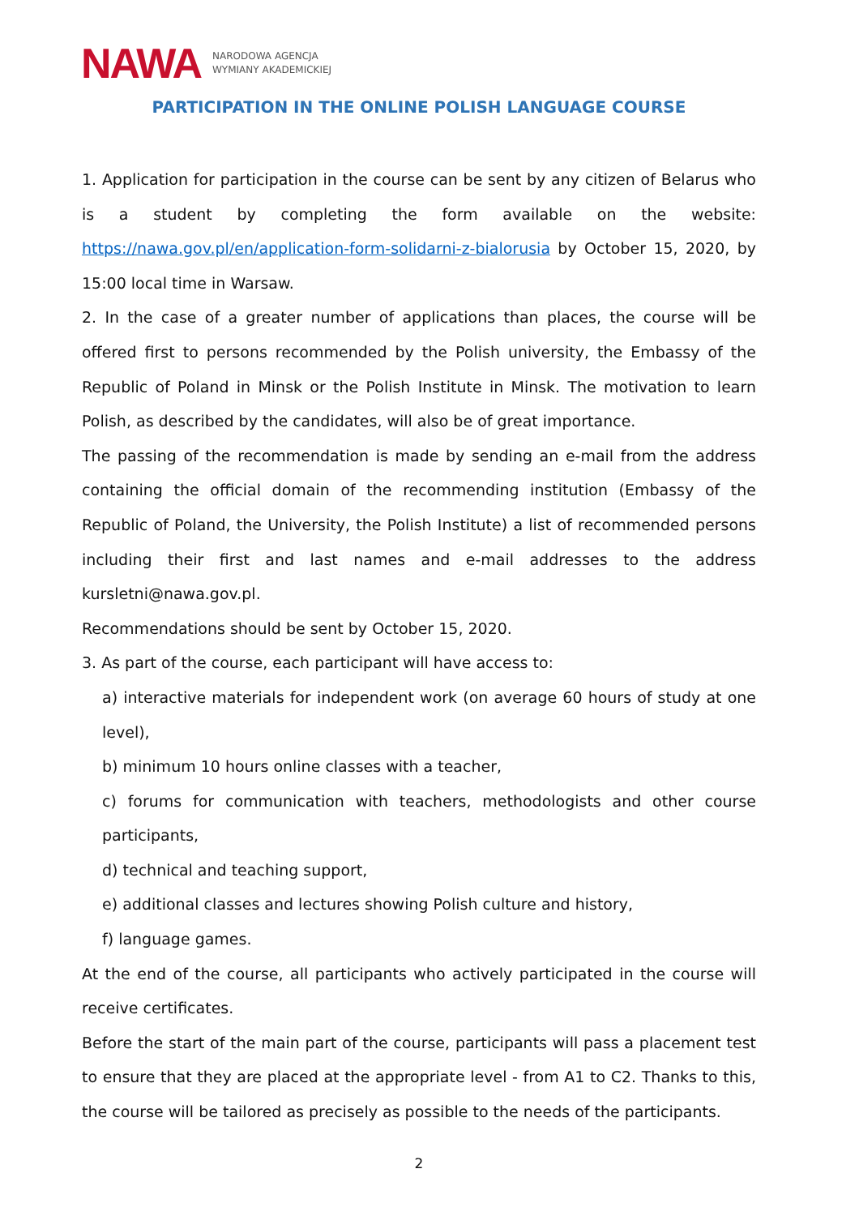NAWA NARODOWA AGENCJA
WYMIANY AKADEMICKIEJ
PARTICIPATION IN THE ONLINE POLISH LANGUAGE COURSE
1. Application for participation in the course can be sent by any citizen of Belarus who is a student by completing the form available on the website: https://nawa.gov.pl/en/application-form-solidarni-z-bialorusia by October 15, 2020, by 15:00 local time in Warsaw.
2. In the case of a greater number of applications than places, the course will be offered first to persons recommended by the Polish university, the Embassy of the Republic of Poland in Minsk or the Polish Institute in Minsk. The motivation to learn Polish, as described by the candidates, will also be of great importance.
The passing of the recommendation is made by sending an e-mail from the address containing the official domain of the recommending institution (Embassy of the Republic of Poland, the University, the Polish Institute) a list of recommended persons including their first and last names and e-mail addresses to the address kursletni@nawa.gov.pl.
Recommendations should be sent by October 15, 2020.
3. As part of the course, each participant will have access to:
a) interactive materials for independent work (on average 60 hours of study at one level),
b) minimum 10 hours online classes with a teacher,
c) forums for communication with teachers, methodologists and other course participants,
d) technical and teaching support,
e) additional classes and lectures showing Polish culture and history,
f) language games.
At the end of the course, all participants who actively participated in the course will receive certificates.
Before the start of the main part of the course, participants will pass a placement test to ensure that they are placed at the appropriate level - from A1 to C2. Thanks to this, the course will be tailored as precisely as possible to the needs of the participants.
2